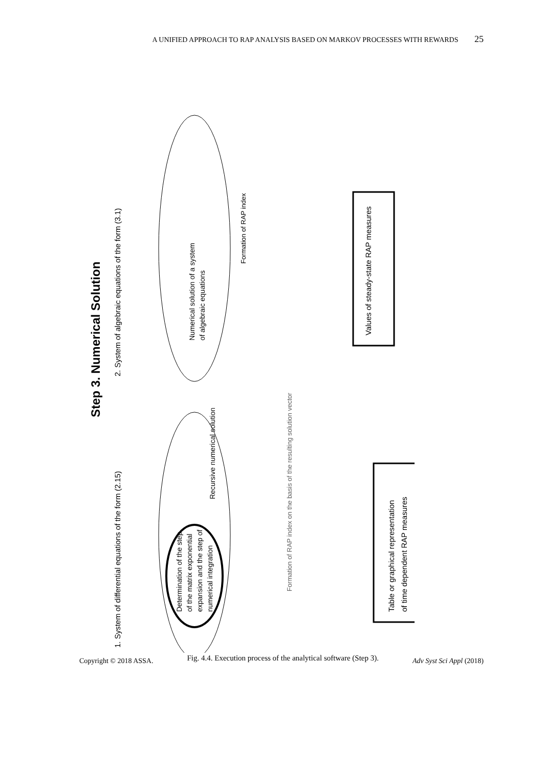A UNIFIED APPROACH TO RAP ANALYSIS BASED ON MARKOV PROCESSES WITH REWARDS 25
Step 3. Numerical Solution
1. System of differential equations of the form (2.15)
2. System of algebraic equations of the form (3.1)
Determination of the step
of the matrix exponential
expansion and the step of
numerical integration
Recursive numerical solution
Formation of RAP index on the basis of the resulting solution vector
Table or graphical representation
of time dependent RAP measures
Numerical solution of a system
of algebraic equations
Formation of RAP index
Values of steady-state RAP measures
Copyright © 2018 ASSA. Fig. 4.4. Execution process of the analytical software (Step 3). Adv Syst Sci Appl (2018)